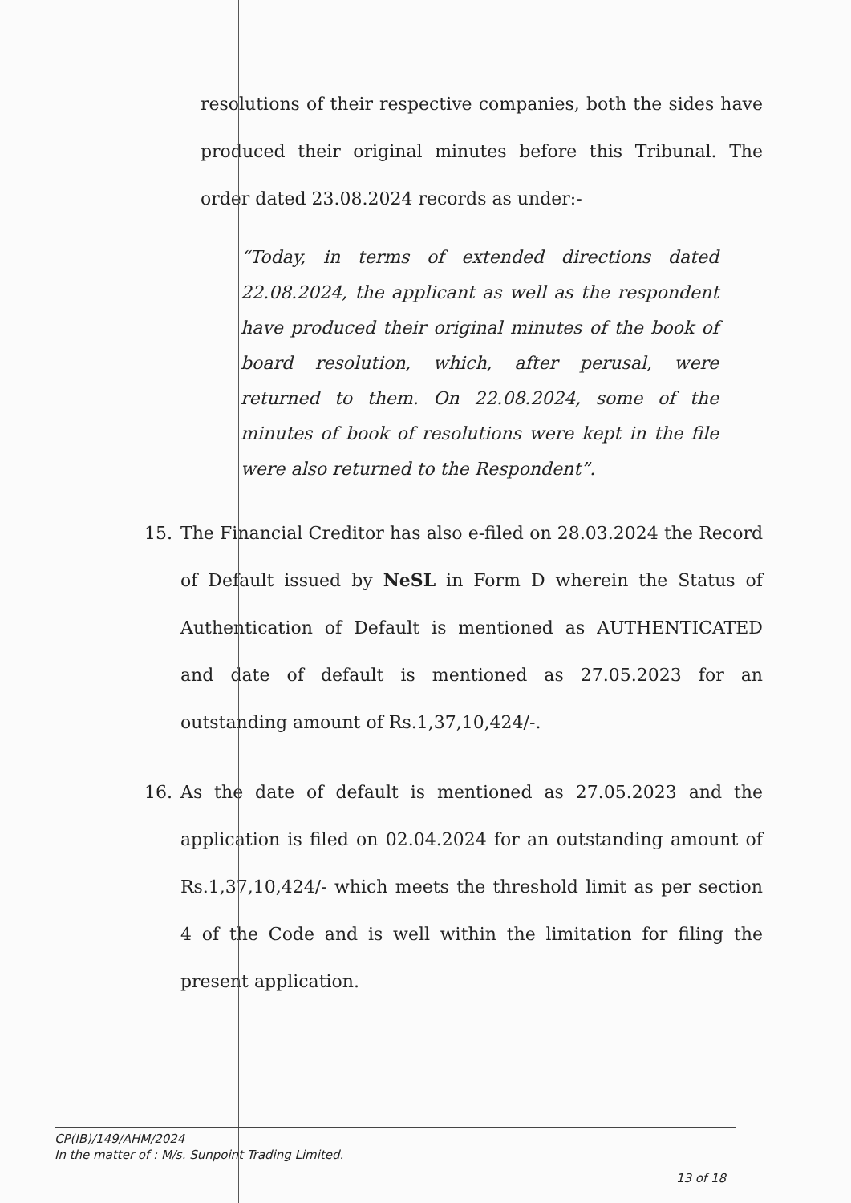resolutions of their respective companies, both the sides have produced their original minutes before this Tribunal. The order dated 23.08.2024 records as under:-
“Today, in terms of extended directions dated 22.08.2024, the applicant as well as the respondent have produced their original minutes of the book of board resolution, which, after perusal, were returned to them. On 22.08.2024, some of the minutes of book of resolutions were kept in the file were also returned to the Respondent”.
15. The Financial Creditor has also e-filed on 28.03.2024 the Record of Default issued by NeSL in Form D wherein the Status of Authentication of Default is mentioned as AUTHENTICATED and date of default is mentioned as 27.05.2023 for an outstanding amount of Rs.1,37,10,424/-.
16. As the date of default is mentioned as 27.05.2023 and the application is filed on 02.04.2024 for an outstanding amount of Rs.1,37,10,424/- which meets the threshold limit as per section 4 of the Code and is well within the limitation for filing the present application.
CP(IB)/149/AHM/2024
In the matter of : M/s. Sunpoint Trading Limited.
13 of 18